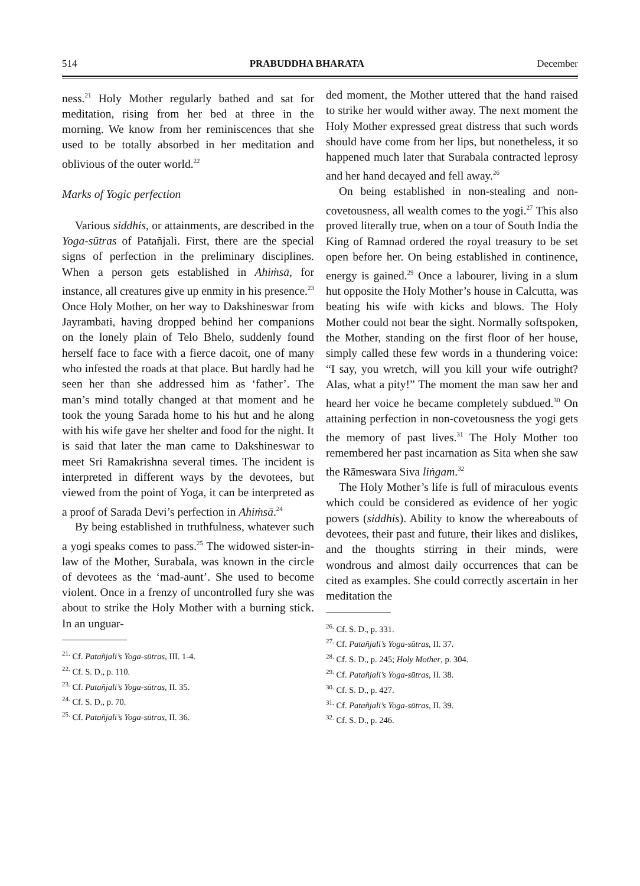514 PRABUDDHA BHARATA December
ness.<sup>21</sup> Holy Mother regularly bathed and sat for meditation, rising from her bed at three in the morning. We know from her reminiscences that she used to be totally absorbed in her meditation and oblivious of the outer world.<sup>22</sup>
Marks of Yogic perfection
Various siddhis, or attainments, are described in the Yoga-sūtras of Patañjali. First, there are the special signs of perfection in the preliminary disciplines. When a person gets established in Ahiṁsā, for instance, all creatures give up enmity in his presence.<sup>23</sup> Once Holy Mother, on her way to Dakshineswar from Jayrambati, having dropped behind her companions on the lonely plain of Telo Bhelo, suddenly found herself face to face with a fierce dacoit, one of many who infested the roads at that place. But hardly had he seen her than she addressed him as ‘father’. The man’s mind totally changed at that moment and he took the young Sarada home to his hut and he along with his wife gave her shelter and food for the night. It is said that later the man came to Dakshineswar to meet Sri Ramakrishna several times. The incident is interpreted in different ways by the devotees, but viewed from the point of Yoga, it can be interpreted as a proof of Sarada Devi’s perfection in Ahiṁsā.<sup>24</sup>
By being established in truthfulness, whatever such a yogi speaks comes to pass.<sup>25</sup> The widowed sister-in-law of the Mother, Surabala, was known in the circle of devotees as the ‘mad-aunt’. She used to become violent. Once in a frenzy of uncontrolled fury she was about to strike the Holy Mother with a burning stick. In an unguar-
<sup>21.</sup> Cf. Patañjali’s Yoga-sūtras, III. 1-4.
<sup>22.</sup> Cf. S. D., p. 110.
<sup>23.</sup> Cf. Patañjali’s Yoga-sūtras, II. 35.
<sup>24.</sup> Cf. S. D., p. 70.
<sup>25.</sup> Cf. Patañjali’s Yoga-sūtras, II. 36.
ded moment, the Mother uttered that the hand raised to strike her would wither away. The next moment the Holy Mother expressed great distress that such words should have come from her lips, but nonetheless, it so happened much later that Surabala contracted leprosy and her hand decayed and fell away.<sup>26</sup>
On being established in non-stealing and non-covetousness, all wealth comes to the yogi.<sup>27</sup> This also proved literally true, when on a tour of South India the King of Ramnad ordered the royal treasury to be set open before her. On being established in continence, energy is gained.<sup>29</sup> Once a labourer, living in a slum hut opposite the Holy Mother’s house in Calcutta, was beating his wife with kicks and blows. The Holy Mother could not bear the sight. Normally softspoken, the Mother, standing on the first floor of her house, simply called these few words in a thundering voice: “I say, you wretch, will you kill your wife outright? Alas, what a pity!” The moment the man saw her and heard her voice he became completely subdued.<sup>30</sup> On attaining perfection in non-covetousness the yogi gets the memory of past lives.<sup>31</sup> The Holy Mother too remembered her past incarnation as Sita when she saw the Rāmeswara Siva liṅgam.<sup>32</sup>
The Holy Mother’s life is full of miraculous events which could be considered as evidence of her yogic powers (siddhis). Ability to know the whereabouts of devotees, their past and future, their likes and dislikes, and the thoughts stirring in their minds, were wondrous and almost daily occurrences that can be cited as examples. She could correctly ascertain in her meditation the
<sup>26.</sup> Cf. S. D., p. 331.
<sup>27.</sup> Cf. Patañjali’s Yoga-sūtras, II. 37.
<sup>28.</sup> Cf. S. D., p. 245; Holy Mother, p. 304.
<sup>29.</sup> Cf. Patañjali’s Yoga-sūtras, II. 38.
<sup>30.</sup> Cf. S. D., p. 427.
<sup>31.</sup> Cf. Patañjali’s Yoga-sūtras, II. 39.
<sup>32.</sup> Cf. S. D., p. 246.